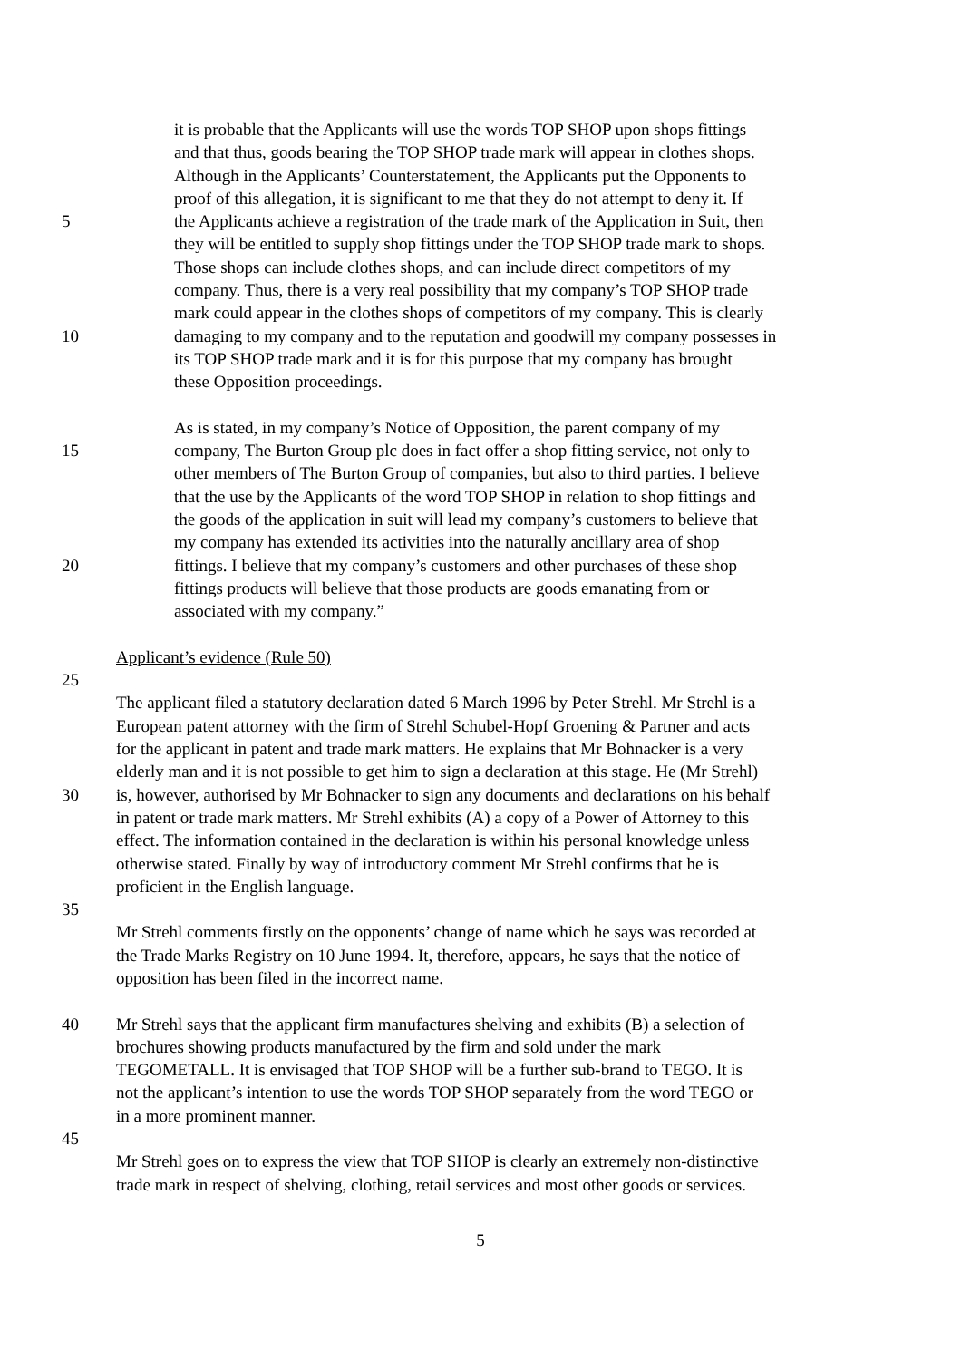it is probable that the Applicants will use the words TOP SHOP upon shops fittings
and that thus, goods bearing the TOP SHOP trade mark will appear in clothes shops.
Although in the Applicants’ Counterstatement, the Applicants put the Opponents to
proof of this allegation, it is significant to me that they do not attempt to deny it. If
5 the Applicants achieve a registration of the trade mark of the Application in Suit, then
they will be entitled to supply shop fittings under the TOP SHOP trade mark to shops.
Those shops can include clothes shops, and can include direct competitors of my
company. Thus, there is a very real possibility that my company’s TOP SHOP trade
mark could appear in the clothes shops of competitors of my company. This is clearly
10 damaging to my company and to the reputation and goodwill my company possesses in
its TOP SHOP trade mark and it is for this purpose that my company has brought
these Opposition proceedings.
As is stated, in my company’s Notice of Opposition, the parent company of my
15 company, The Burton Group plc does in fact offer a shop fitting service, not only to
other members of The Burton Group of companies, but also to third parties. I believe
that the use by the Applicants of the word TOP SHOP in relation to shop fittings and
the goods of the application in suit will lead my company’s customers to believe that
my company has extended its activities into the naturally ancillary area of shop
20 fittings. I believe that my company’s customers and other purchases of these shop
fittings products will believe that those products are goods emanating from or
associated with my company.”
Applicant’s evidence (Rule 50)
25
The applicant filed a statutory declaration dated 6 March 1996 by Peter Strehl. Mr Strehl is a
European patent attorney with the firm of Strehl Schubel-Hopf Groening & Partner and acts
for the applicant in patent and trade mark matters. He explains that Mr Bohnacker is a very
elderly man and it is not possible to get him to sign a declaration at this stage. He (Mr Strehl)
30 is, however, authorised by Mr Bohnacker to sign any documents and declarations on his behalf
in patent or trade mark matters. Mr Strehl exhibits (A) a copy of a Power of Attorney to this
effect. The information contained in the declaration is within his personal knowledge unless
otherwise stated. Finally by way of introductory comment Mr Strehl confirms that he is
proficient in the English language.
35
Mr Strehl comments firstly on the opponents’ change of name which he says was recorded at
the Trade Marks Registry on 10 June 1994. It, therefore, appears, he says that the notice of
opposition has been filed in the incorrect name.
40 Mr Strehl says that the applicant firm manufactures shelving and exhibits (B) a selection of
brochures showing products manufactured by the firm and sold under the mark
TEGOMETALL. It is envisaged that TOP SHOP will be a further sub-brand to TEGO. It is
not the applicant’s intention to use the words TOP SHOP separately from the word TEGO or
in a more prominent manner.
45
Mr Strehl goes on to express the view that TOP SHOP is clearly an extremely non-distinctive
trade mark in respect of shelving, clothing, retail services and most other goods or services.
5